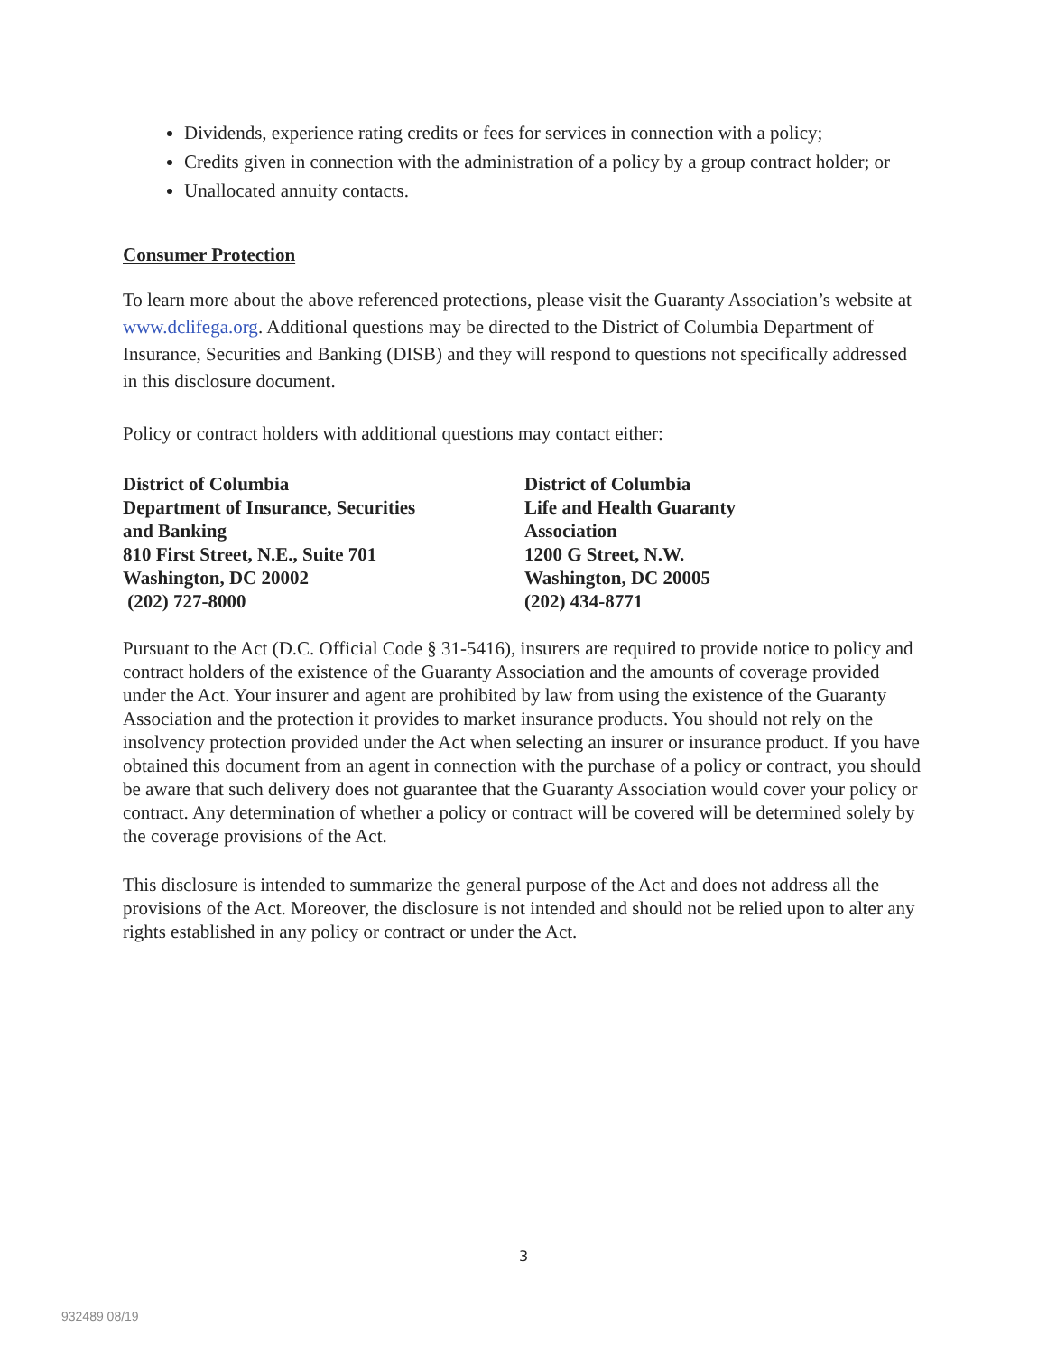Dividends, experience rating credits or fees for services in connection with a policy;
Credits given in connection with the administration of a policy by a group contract holder; or
Unallocated annuity contacts.
Consumer Protection
To learn more about the above referenced protections, please visit the Guaranty Association’s website at www.dclifega.org. Additional questions may be directed to the District of Columbia Department of Insurance, Securities and Banking (DISB) and they will respond to questions not specifically addressed in this disclosure document.
Policy or contract holders with additional questions may contact either:
District of Columbia
Department of Insurance, Securities
and Banking
810 First Street, N.E., Suite 701
Washington, DC 20002
(202) 727-8000
District of Columbia
Life and Health Guaranty
Association
1200 G Street, N.W.
Washington, DC 20005
(202) 434-8771
Pursuant to the Act (D.C. Official Code § 31-5416), insurers are required to provide notice to policy and contract holders of the existence of the Guaranty Association and the amounts of coverage provided under the Act. Your insurer and agent are prohibited by law from using the existence of the Guaranty Association and the protection it provides to market insurance products. You should not rely on the insolvency protection provided under the Act when selecting an insurer or insurance product. If you have obtained this document from an agent in connection with the purchase of a policy or contract, you should be aware that such delivery does not guarantee that the Guaranty Association would cover your policy or contract. Any determination of whether a policy or contract will be covered will be determined solely by the coverage provisions of the Act.
This disclosure is intended to summarize the general purpose of the Act and does not address all the provisions of the Act. Moreover, the disclosure is not intended and should not be relied upon to alter any rights established in any policy or contract or under the Act.
3
932489 08/19